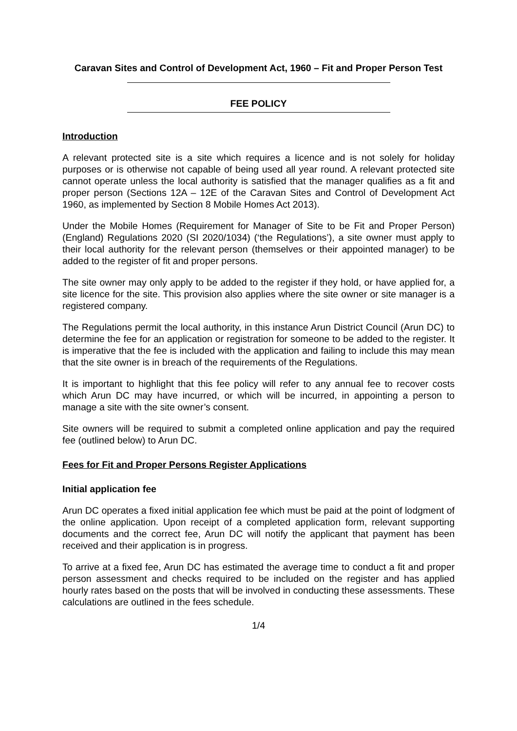Caravan Sites and Control of Development Act, 1960 – Fit and Proper Person Test
FEE POLICY
Introduction
A relevant protected site is a site which requires a licence and is not solely for holiday purposes or is otherwise not capable of being used all year round. A relevant protected site cannot operate unless the local authority is satisfied that the manager qualifies as a fit and proper person (Sections 12A – 12E of the Caravan Sites and Control of Development Act 1960, as implemented by Section 8 Mobile Homes Act 2013).
Under the Mobile Homes (Requirement for Manager of Site to be Fit and Proper Person) (England) Regulations 2020 (SI 2020/1034) (‘the Regulations’), a site owner must apply to their local authority for the relevant person (themselves or their appointed manager) to be added to the register of fit and proper persons.
The site owner may only apply to be added to the register if they hold, or have applied for, a site licence for the site. This provision also applies where the site owner or site manager is a registered company.
The Regulations permit the local authority, in this instance Arun District Council (Arun DC) to determine the fee for an application or registration for someone to be added to the register. It is imperative that the fee is included with the application and failing to include this may mean that the site owner is in breach of the requirements of the Regulations.
It is important to highlight that this fee policy will refer to any annual fee to recover costs which Arun DC may have incurred, or which will be incurred, in appointing a person to manage a site with the site owner’s consent.
Site owners will be required to submit a completed online application and pay the required fee (outlined below) to Arun DC.
Fees for Fit and Proper Persons Register Applications
Initial application fee
Arun DC operates a fixed initial application fee which must be paid at the point of lodgment of the online application. Upon receipt of a completed application form, relevant supporting documents and the correct fee, Arun DC will notify the applicant that payment has been received and their application is in progress.
To arrive at a fixed fee, Arun DC has estimated the average time to conduct a fit and proper person assessment and checks required to be included on the register and has applied hourly rates based on the posts that will be involved in conducting these assessments. These calculations are outlined in the fees schedule.
1/4